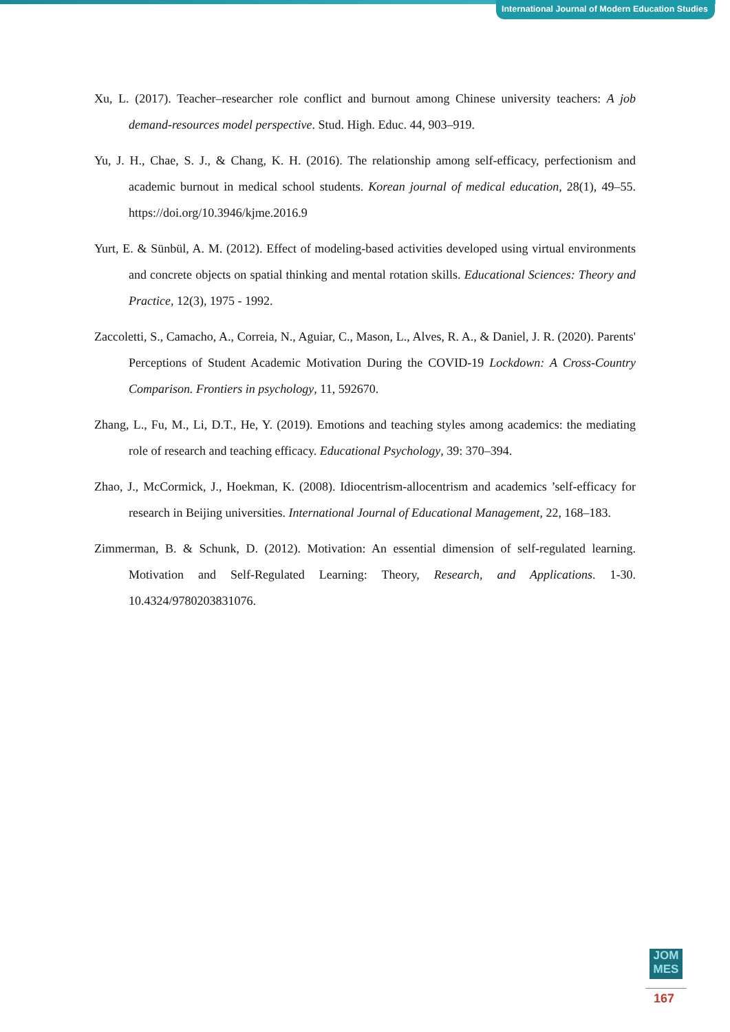International Journal of Modern Education Studies
Xu, L. (2017). Teacher–researcher role conflict and burnout among Chinese university teachers: A job demand-resources model perspective. Stud. High. Educ. 44, 903–919.
Yu, J. H., Chae, S. J., & Chang, K. H. (2016). The relationship among self-efficacy, perfectionism and academic burnout in medical school students. Korean journal of medical education, 28(1), 49–55. https://doi.org/10.3946/kjme.2016.9
Yurt, E. & Sünbül, A. M. (2012). Effect of modeling-based activities developed using virtual environments and concrete objects on spatial thinking and mental rotation skills. Educational Sciences: Theory and Practice, 12(3), 1975 - 1992.
Zaccoletti, S., Camacho, A., Correia, N., Aguiar, C., Mason, L., Alves, R. A., & Daniel, J. R. (2020). Parents' Perceptions of Student Academic Motivation During the COVID-19 Lockdown: A Cross-Country Comparison. Frontiers in psychology, 11, 592670.
Zhang, L., Fu, M., Li, D.T., He, Y. (2019). Emotions and teaching styles among academics: the mediating role of research and teaching efficacy. Educational Psychology, 39: 370–394.
Zhao, J., McCormick, J., Hoekman, K. (2008). Idiocentrism-allocentrism and academics ’self-efficacy for research in Beijing universities. International Journal of Educational Management, 22, 168–183.
Zimmerman, B. & Schunk, D. (2012). Motivation: An essential dimension of self-regulated learning. Motivation and Self-Regulated Learning: Theory, Research, and Applications. 1-30. 10.4324/9780203831076.
JOM
MES
167